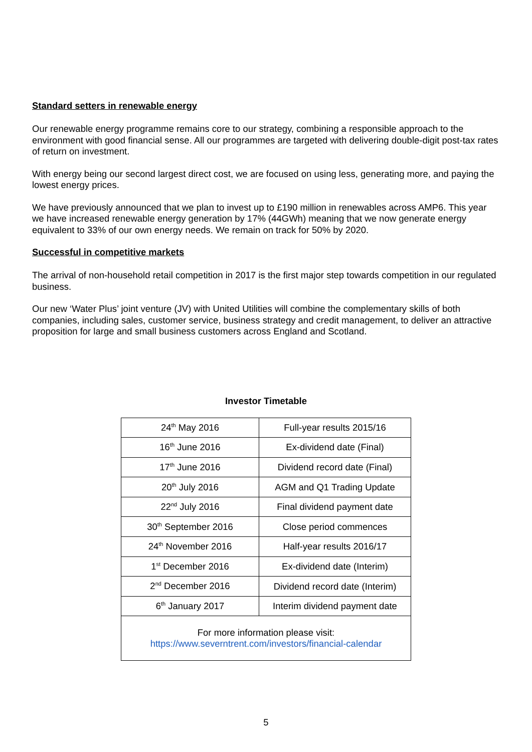Standard setters in renewable energy
Our renewable energy programme remains core to our strategy, combining a responsible approach to the environment with good financial sense. All our programmes are targeted with delivering double-digit post-tax rates of return on investment.
With energy being our second largest direct cost, we are focused on using less, generating more, and paying the lowest energy prices.
We have previously announced that we plan to invest up to £190 million in renewables across AMP6. This year we have increased renewable energy generation by 17% (44GWh) meaning that we now generate energy equivalent to 33% of our own energy needs. We remain on track for 50% by 2020.
Successful in competitive markets
The arrival of non-household retail competition in 2017 is the first major step towards competition in our regulated business.
Our new ‘Water Plus’ joint venture (JV) with United Utilities will combine the complementary skills of both companies, including sales, customer service, business strategy and credit management, to deliver an attractive proposition for large and small business customers across England and Scotland.
Investor Timetable
| 24<sup>th</sup> May 2016 | Full-year results 2015/16 |
| 16<sup>th</sup> June 2016 | Ex-dividend date (Final) |
| 17<sup>th</sup> June 2016 | Dividend record date (Final) |
| 20<sup>th</sup> July 2016 | AGM and Q1 Trading Update |
| 22<sup>nd</sup> July 2016 | Final dividend payment date |
| 30<sup>th</sup> September 2016 | Close period commences |
| 24<sup>th</sup> November 2016 | Half-year results 2016/17 |
| 1<sup>st</sup> December 2016 | Ex-dividend date (Interim) |
| 2<sup>nd</sup> December 2016 | Dividend record date (Interim) |
| 6<sup>th</sup> January 2017 | Interim dividend payment date |
| For more information please visit: https://www.severntrent.com/investors/financial-calendar | |
5